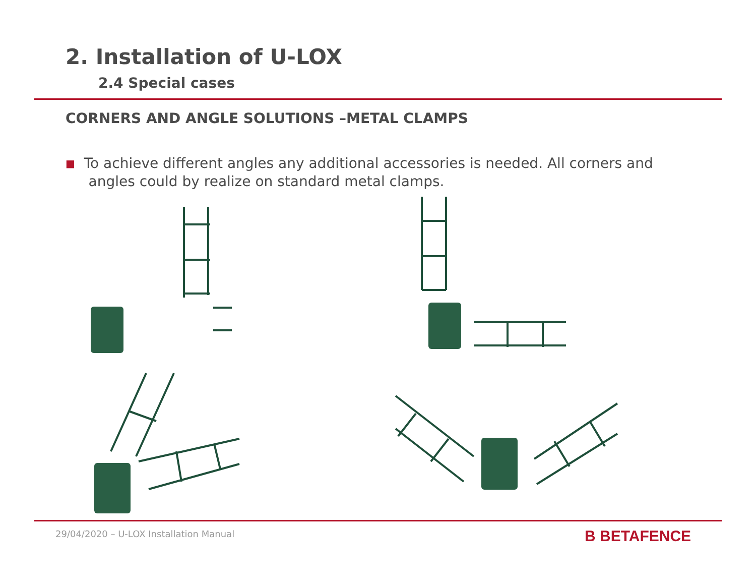2. Installation of U-LOX
2.4 Special cases
CORNERS AND ANGLE SOLUTIONS –METAL CLAMPS
■ To achieve different angles any additional accessories is needed. All corners and angles could by realize on standard metal clamps.
29/04/2020 – U-LOX Installation Manual
B BETAFENCE